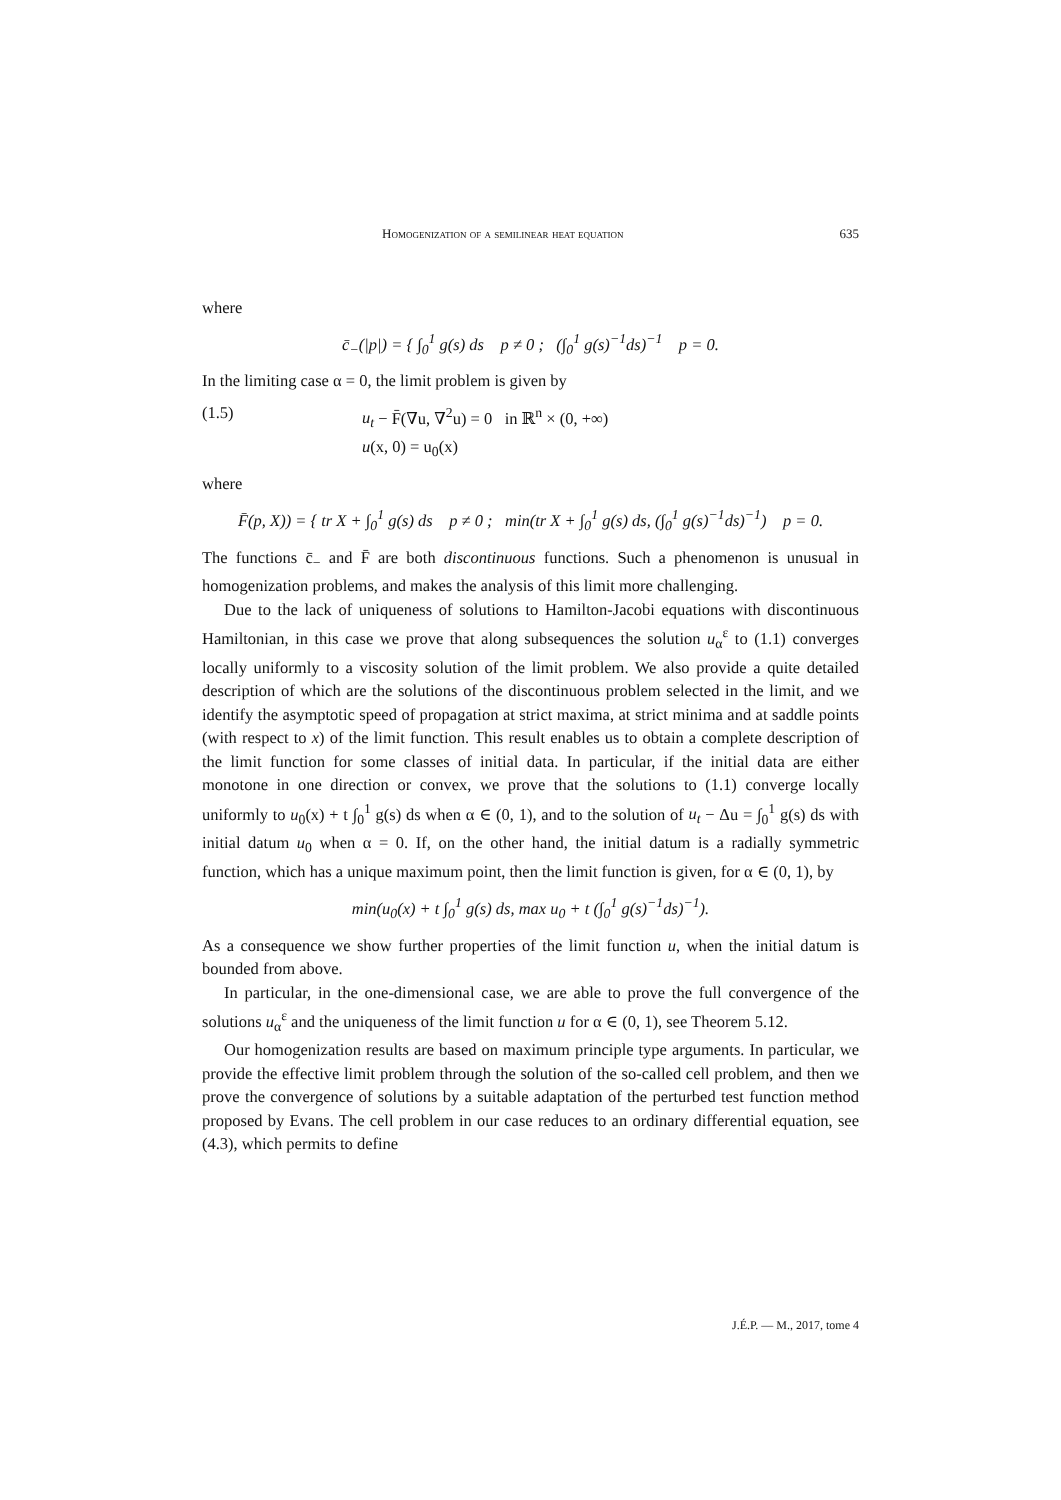Homogenization of a semilinear heat equation 635
where
c̄<sub>−</sub>(|p|) = { ∫<sub>0</sub><sup>1</sup> g(s) ds p ≠ 0 ; (∫<sub>0</sub><sup>1</sup> g(s)<sup>−1</sup>ds)<sup>−1</sup> p = 0.
In the limiting case α = 0, the limit problem is given by
(1.5) u<sub>t</sub> − F̄(∇u, ∇<sup>2</sup>u) = 0 in ℝ<sup>n</sup> × (0, +∞)
u(x, 0) = u<sub>0</sub>(x)
where
F̄(p, X)) = { tr X + ∫<sub>0</sub><sup>1</sup> g(s) ds p ≠ 0 ; min(tr X + ∫<sub>0</sub><sup>1</sup> g(s) ds, (∫<sub>0</sub><sup>1</sup> g(s)<sup>−1</sup>ds)<sup>−1</sup>) p = 0.
The functions c̄<sub>−</sub> and F̄ are both discontinuous functions. Such a phenomenon is unusual in homogenization problems, and makes the analysis of this limit more challenging.
Due to the lack of uniqueness of solutions to Hamilton-Jacobi equations with discontinuous Hamiltonian, in this case we prove that along subsequences the solution u<sub>α</sub><sup>ε</sup> to (1.1) converges locally uniformly to a viscosity solution of the limit problem. We also provide a quite detailed description of which are the solutions of the discontinuous problem selected in the limit, and we identify the asymptotic speed of propagation at strict maxima, at strict minima and at saddle points (with respect to x) of the limit function. This result enables us to obtain a complete description of the limit function for some classes of initial data. In particular, if the initial data are either monotone in one direction or convex, we prove that the solutions to (1.1) converge locally uniformly to u<sub>0</sub>(x) + t ∫<sub>0</sub><sup>1</sup> g(s) ds when α ∈ (0, 1), and to the solution of u<sub>t</sub> − Δu = ∫<sub>0</sub><sup>1</sup> g(s) ds with initial datum u<sub>0</sub> when α = 0. If, on the other hand, the initial datum is a radially symmetric function, which has a unique maximum point, then the limit function is given, for α ∈ (0, 1), by
min(u<sub>0</sub>(x) + t ∫<sub>0</sub><sup>1</sup> g(s) ds, max u<sub>0</sub> + t (∫<sub>0</sub><sup>1</sup> g(s)<sup>−1</sup>ds)<sup>−1</sup>).
As a consequence we show further properties of the limit function u, when the initial datum is bounded from above.
In particular, in the one-dimensional case, we are able to prove the full convergence of the solutions u<sub>α</sub><sup>ε</sup> and the uniqueness of the limit function u for α ∈ (0, 1), see Theorem 5.12.
Our homogenization results are based on maximum principle type arguments. In particular, we provide the effective limit problem through the solution of the so-called cell problem, and then we prove the convergence of solutions by a suitable adaptation of the perturbed test function method proposed by Evans. The cell problem in our case reduces to an ordinary differential equation, see (4.3), which permits to define
J.É.P. — M., 2017, tome 4